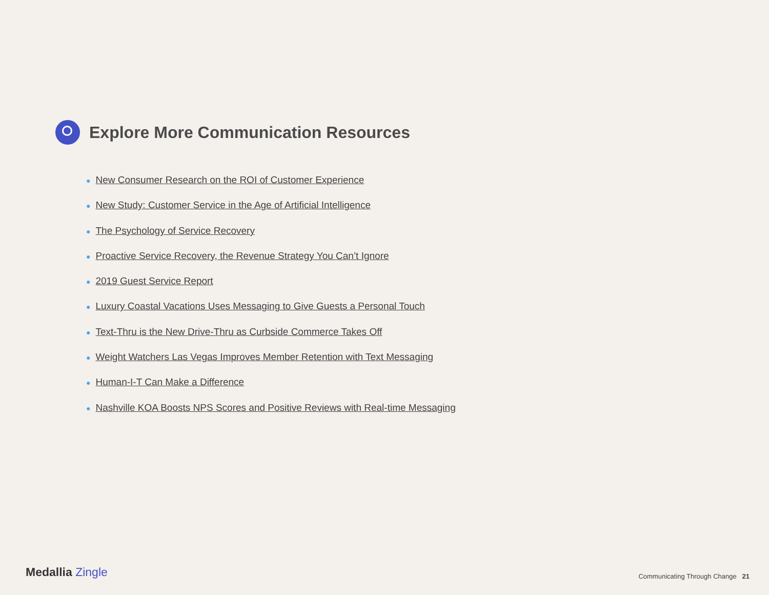Explore More Communication Resources
● New Consumer Research on the ROI of Customer Experience
● New Study: Customer Service in the Age of Artificial Intelligence
● The Psychology of Service Recovery
● Proactive Service Recovery, the Revenue Strategy You Can’t Ignore
● 2019 Guest Service Report
● Luxury Coastal Vacations Uses Messaging to Give Guests a Personal Touch
● Text-Thru is the New Drive-Thru as Curbside Commerce Takes Off
● Weight Watchers Las Vegas Improves Member Retention with Text Messaging
● Human-I-T Can Make a Difference
● Nashville KOA Boosts NPS Scores and Positive Reviews with Real-time Messaging
Medallia Zingle
Communicating Through Change 21